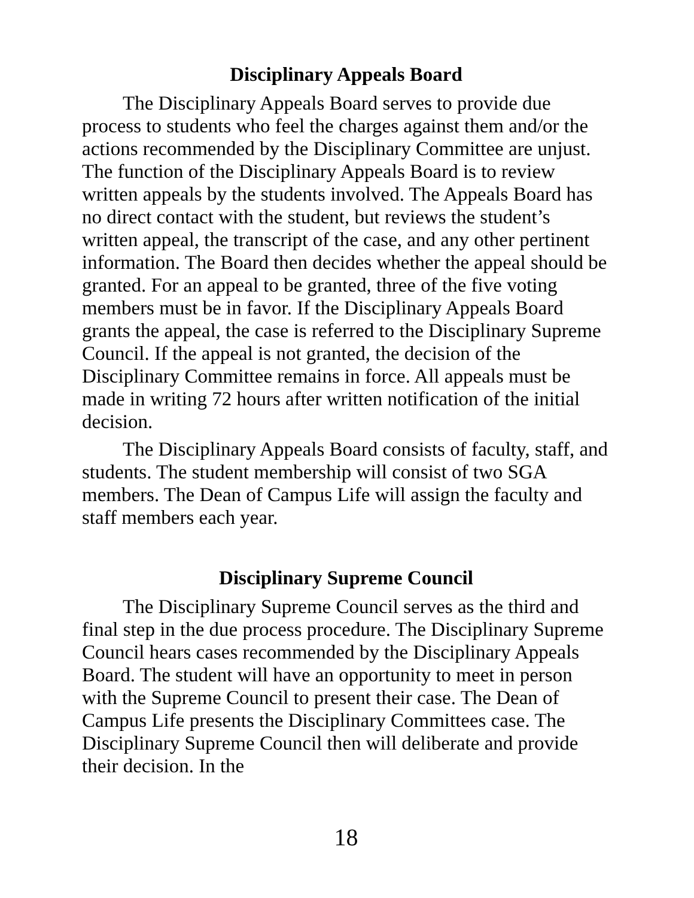Disciplinary Appeals Board
The Disciplinary Appeals Board serves to provide due process to students who feel the charges against them and/or the actions recommended by the Disciplinary Committee are unjust. The function of the Disciplinary Appeals Board is to review written appeals by the students involved. The Appeals Board has no direct contact with the student, but reviews the student’s written appeal, the transcript of the case, and any other pertinent information. The Board then decides whether the appeal should be granted. For an appeal to be granted, three of the five voting members must be in favor. If the Disciplinary Appeals Board grants the appeal, the case is referred to the Disciplinary Supreme Council. If the appeal is not granted, the decision of the Disciplinary Committee remains in force. All appeals must be made in writing 72 hours after written notification of the initial decision.
The Disciplinary Appeals Board consists of faculty, staff, and students. The student membership will consist of two SGA members. The Dean of Campus Life will assign the faculty and staff members each year.
Disciplinary Supreme Council
The Disciplinary Supreme Council serves as the third and final step in the due process procedure. The Disciplinary Supreme Council hears cases recommended by the Disciplinary Appeals Board. The student will have an opportunity to meet in person with the Supreme Council to present their case. The Dean of Campus Life presents the Disciplinary Committees case. The Disciplinary Supreme Council then will deliberate and provide their decision. In the
18